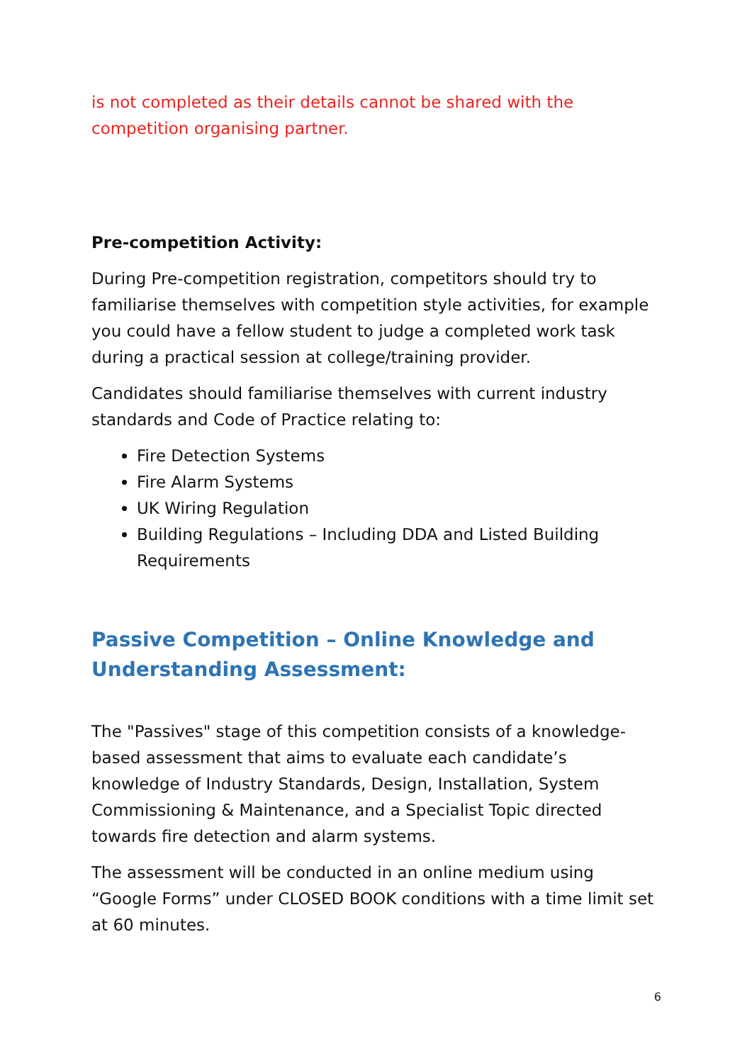is not completed as their details cannot be shared with the competition organising partner.
Pre-competition Activity:
During Pre-competition registration, competitors should try to familiarise themselves with competition style activities, for example you could have a fellow student to judge a completed work task during a practical session at college/training provider.
Candidates should familiarise themselves with current industry standards and Code of Practice relating to:
Fire Detection Systems
Fire Alarm Systems
UK Wiring Regulation
Building Regulations – Including DDA and Listed Building Requirements
Passive Competition – Online Knowledge and Understanding Assessment:
The "Passives" stage of this competition consists of a knowledge-based assessment that aims to evaluate each candidate’s knowledge of Industry Standards, Design, Installation, System Commissioning & Maintenance, and a Specialist Topic directed towards fire detection and alarm systems.
The assessment will be conducted in an online medium using “Google Forms” under CLOSED BOOK conditions with a time limit set at 60 minutes.
6